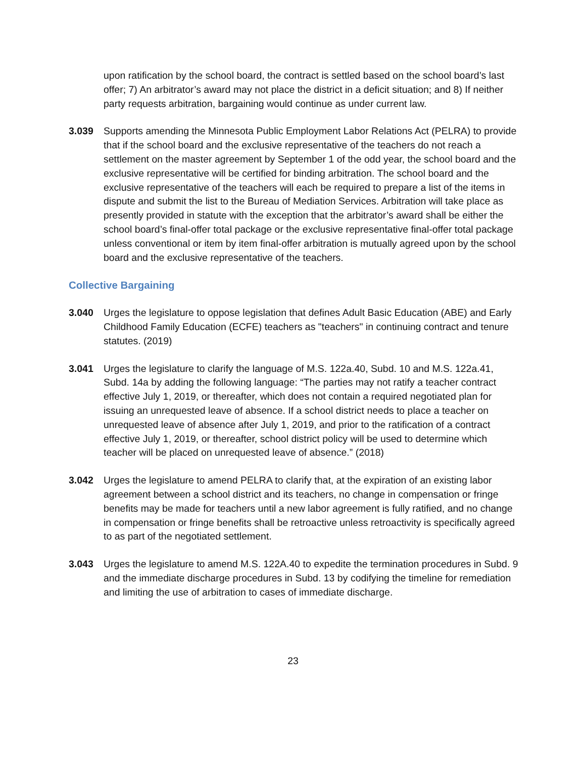upon ratification by the school board, the contract is settled based on the school board’s last offer; 7) An arbitrator’s award may not place the district in a deficit situation; and 8) If neither party requests arbitration, bargaining would continue as under current law.
3.039 Supports amending the Minnesota Public Employment Labor Relations Act (PELRA) to provide that if the school board and the exclusive representative of the teachers do not reach a settlement on the master agreement by September 1 of the odd year, the school board and the exclusive representative will be certified for binding arbitration. The school board and the exclusive representative of the teachers will each be required to prepare a list of the items in dispute and submit the list to the Bureau of Mediation Services. Arbitration will take place as presently provided in statute with the exception that the arbitrator’s award shall be either the school board’s final-offer total package or the exclusive representative final-offer total package unless conventional or item by item final-offer arbitration is mutually agreed upon by the school board and the exclusive representative of the teachers.
Collective Bargaining
3.040 Urges the legislature to oppose legislation that defines Adult Basic Education (ABE) and Early Childhood Family Education (ECFE) teachers as "teachers" in continuing contract and tenure statutes. (2019)
3.041 Urges the legislature to clarify the language of M.S. 122a.40, Subd. 10 and M.S. 122a.41, Subd. 14a by adding the following language: “The parties may not ratify a teacher contract effective July 1, 2019, or thereafter, which does not contain a required negotiated plan for issuing an unrequested leave of absence. If a school district needs to place a teacher on unrequested leave of absence after July 1, 2019, and prior to the ratification of a contract effective July 1, 2019, or thereafter, school district policy will be used to determine which teacher will be placed on unrequested leave of absence.” (2018)
3.042 Urges the legislature to amend PELRA to clarify that, at the expiration of an existing labor agreement between a school district and its teachers, no change in compensation or fringe benefits may be made for teachers until a new labor agreement is fully ratified, and no change in compensation or fringe benefits shall be retroactive unless retroactivity is specifically agreed to as part of the negotiated settlement.
3.043 Urges the legislature to amend M.S. 122A.40 to expedite the termination procedures in Subd. 9 and the immediate discharge procedures in Subd. 13 by codifying the timeline for remediation and limiting the use of arbitration to cases of immediate discharge.
23